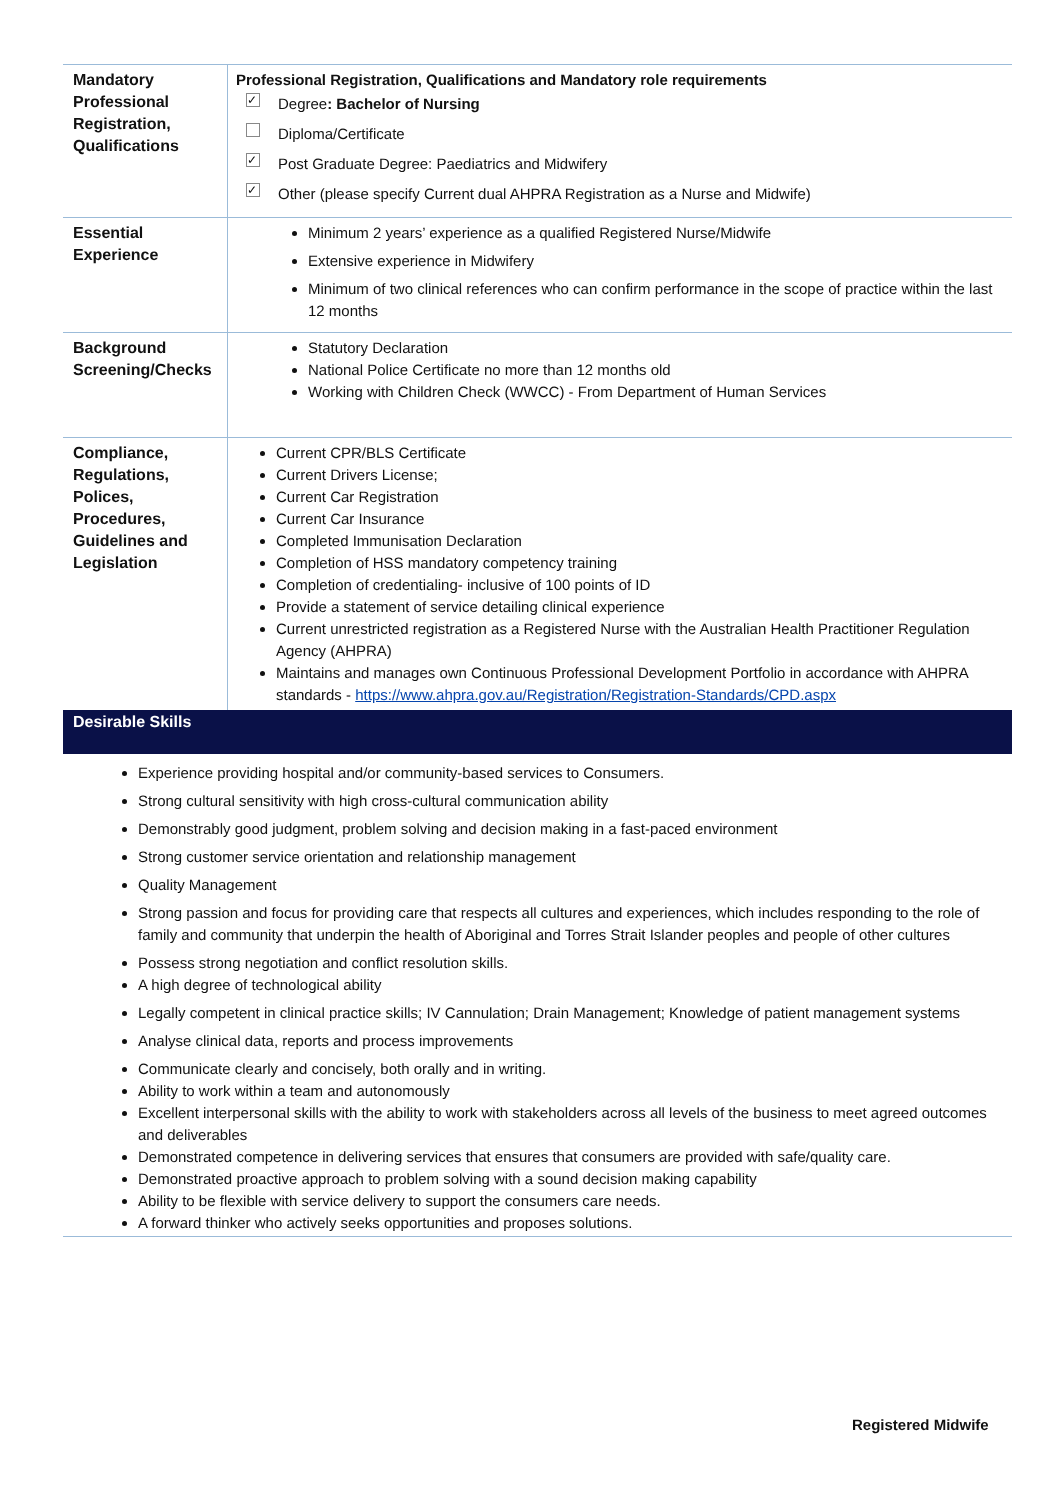| Mandatory Professional Registration, Qualifications | Professional Registration, Qualifications and Mandatory role requirements ✓ Degree : Bachelor of Nursing Diploma/Certificate ✓ Post Graduate Degree: Paediatrics and Midwifery ✓ Other (please specify Current dual AHPRA Registration as a Nurse and Midwife) |
| Essential Experience | Minimum 2 years’ experience as a qualified Registered Nurse/Midwife Extensive experience in Midwifery Minimum of two clinical references who can confirm performance in the scope of practice within the last 12 months |
| Background Screening/Checks | Statutory Declaration National Police Certificate no more than 12 months old Working with Children Check (WWCC) - From Department of Human Services |
| Compliance, Regulations, Polices, Procedures, Guidelines and Legislation | Current CPR/BLS Certificate Current Drivers License; Current Car Registration Current Car Insurance Completed Immunisation Declaration Completion of HSS mandatory competency training Completion of credentialing- inclusive of 100 points of ID Provide a statement of service detailing clinical experience Current unrestricted registration as a Registered Nurse with the Australian Health Practitioner Regulation Agency (AHPRA) Maintains and manages own Continuous Professional Development Portfolio in accordance with AHPRA standards - https://www.ahpra.gov.au/Registration/Registration-Standards/CPD.aspx |
Desirable Skills
Experience providing hospital and/or community-based services to Consumers.
Strong cultural sensitivity with high cross-cultural communication ability
Demonstrably good judgment, problem solving and decision making in a fast-paced environment
Strong customer service orientation and relationship management
Quality Management
Strong passion and focus for providing care that respects all cultures and experiences, which includes responding to the role of family and community that underpin the health of Aboriginal and Torres Strait Islander peoples and people of other cultures
Possess strong negotiation and conflict resolution skills.
A high degree of technological ability
Legally competent in clinical practice skills; IV Cannulation; Drain Management; Knowledge of patient management systems
Analyse clinical data, reports and process improvements
Communicate clearly and concisely, both orally and in writing.
Ability to work within a team and autonomously
Excellent interpersonal skills with the ability to work with stakeholders across all levels of the business to meet agreed outcomes and deliverables
Demonstrated competence in delivering services that ensures that consumers are provided with safe/quality care.
Demonstrated proactive approach to problem solving with a sound decision making capability
Ability to be flexible with service delivery to support the consumers care needs.
A forward thinker who actively seeks opportunities and proposes solutions.
Registered Midwife